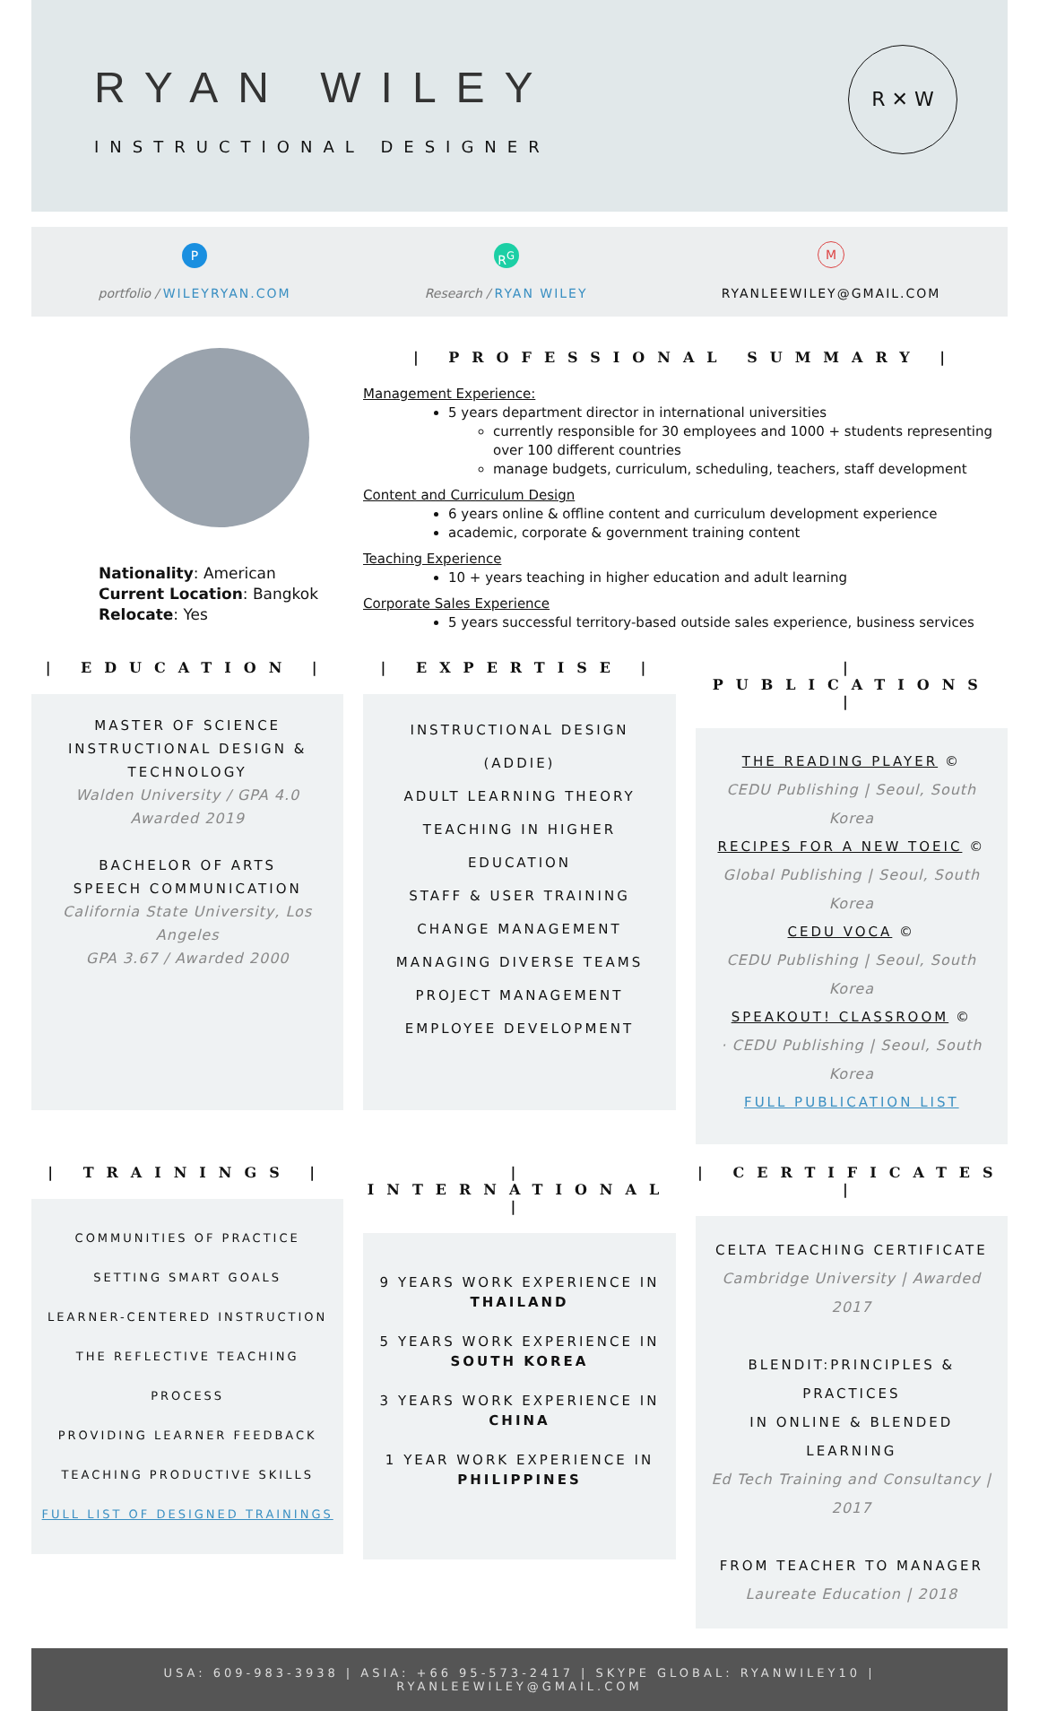RYAN WILEY
INSTRUCTIONAL DESIGNER
R ✕ W
Pportfolio / WILEYRYAN.COM
R<sup>G</sup>
Research / RYAN WILEY
M
RYANLEEWILEY@GMAIL.COM
Nationality: American
Current Location: Bangkok
Relocate: Yes
| PROFESSIONAL SUMMARY |
Management Experience:
5 years department director in international universities
currently responsible for 30 employees and 1000 + students representing over 100 different countries
manage budgets, curriculum, scheduling, teachers, staff development
Content and Curriculum Design
6 years online & offline content and curriculum development experience
academic, corporate & government training content
Teaching Experience
10 + years teaching in higher education and adult learning
Corporate Sales Experience
5 years successful territory-based outside sales experience, business services
| EDUCATION |
MASTER OF SCIENCE
INSTRUCTIONAL DESIGN &
TECHNOLOGY
Walden University / GPA 4.0
Awarded 2019
BACHELOR OF ARTS
SPEECH COMMUNICATION
California State University, Los Angeles
GPA 3.67 / Awarded 2000
| EXPERTISE |
INSTRUCTIONAL DESIGN (ADDIE)
ADULT LEARNING THEORY
TEACHING IN HIGHER EDUCATION
STAFF & USER TRAINING
CHANGE MANAGEMENT
MANAGING DIVERSE TEAMS
PROJECT MANAGEMENT
EMPLOYEE DEVELOPMENT
| PUBLICATIONS |
THE READING PLAYER ©
CEDU Publishing | Seoul, South Korea
RECIPES FOR A NEW TOEIC ©
Global Publishing | Seoul, South Korea
CEDU VOCA ©
CEDU Publishing | Seoul, South Korea
SPEAKOUT! CLASSROOM ©
· CEDU Publishing | Seoul, South Korea
FULL PUBLICATION LIST
| TRAININGS |
COMMUNITIES OF PRACTICE
SETTING SMART GOALS
LEARNER-CENTERED INSTRUCTION
THE REFLECTIVE TEACHING PROCESS
PROVIDING LEARNER FEEDBACK
TEACHING PRODUCTIVE SKILLS
FULL LIST OF DESIGNED TRAININGS
| INTERNATIONAL |
9 YEARS WORK EXPERIENCE IN
THAILAND
5 YEARS WORK EXPERIENCE IN
SOUTH KOREA
3 YEARS WORK EXPERIENCE IN
CHINA
1 YEAR WORK EXPERIENCE IN
PHILIPPINES
| CERTIFICATES |
CELTA TEACHING CERTIFICATE
Cambridge University | Awarded 2017
BLENDIT:PRINCIPLES & PRACTICES
IN ONLINE & BLENDED LEARNING
Ed Tech Training and Consultancy | 2017
FROM TEACHER TO MANAGER
Laureate Education | 2018
USA: 609-983-3938 | ASIA: +66 95-573-2417 | SKYPE GLOBAL: RYANWILEY10 | RYANLEEWILEY@GMAIL.COM